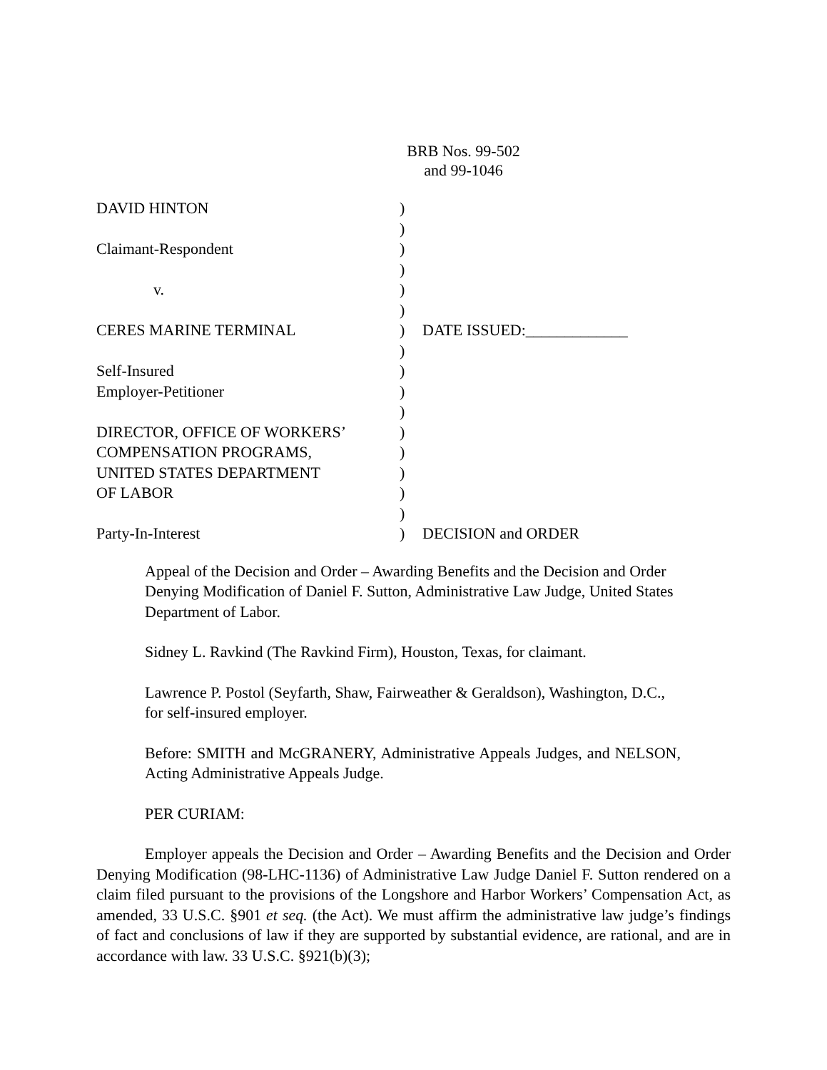BRB Nos. 99-502
and 99-1046
| DAVID HINTON | ) | |
| | ) | |
| Claimant-Respondent | ) | |
| | ) | |
| v. | ) | |
| | ) | |
| CERES MARINE TERMINAL | ) | DATE ISSUED:_____________ |
| | ) | |
| Self-Insured | ) | |
| Employer-Petitioner | ) | |
| | ) | |
| DIRECTOR, OFFICE OF WORKERS’ | ) | |
| COMPENSATION PROGRAMS, | ) | |
| UNITED STATES DEPARTMENT | ) | |
| OF LABOR | ) | |
| | ) | |
| Party-In-Interest | ) | DECISION and ORDER |
Appeal of the Decision and Order – Awarding Benefits and the Decision and Order Denying Modification of Daniel F. Sutton, Administrative Law Judge, United States Department of Labor.
Sidney L. Ravkind (The Ravkind Firm), Houston, Texas, for claimant.
Lawrence P. Postol (Seyfarth, Shaw, Fairweather & Geraldson), Washington, D.C., for self-insured employer.
Before: SMITH and McGRANERY, Administrative Appeals Judges, and NELSON, Acting Administrative Appeals Judge.
PER CURIAM:
Employer appeals the Decision and Order – Awarding Benefits and the Decision and Order Denying Modification (98-LHC-1136) of Administrative Law Judge Daniel F. Sutton rendered on a claim filed pursuant to the provisions of the Longshore and Harbor Workers’ Compensation Act, as amended, 33 U.S.C. §901 et seq. (the Act). We must affirm the administrative law judge’s findings of fact and conclusions of law if they are supported by substantial evidence, are rational, and are in accordance with law. 33 U.S.C. §921(b)(3);